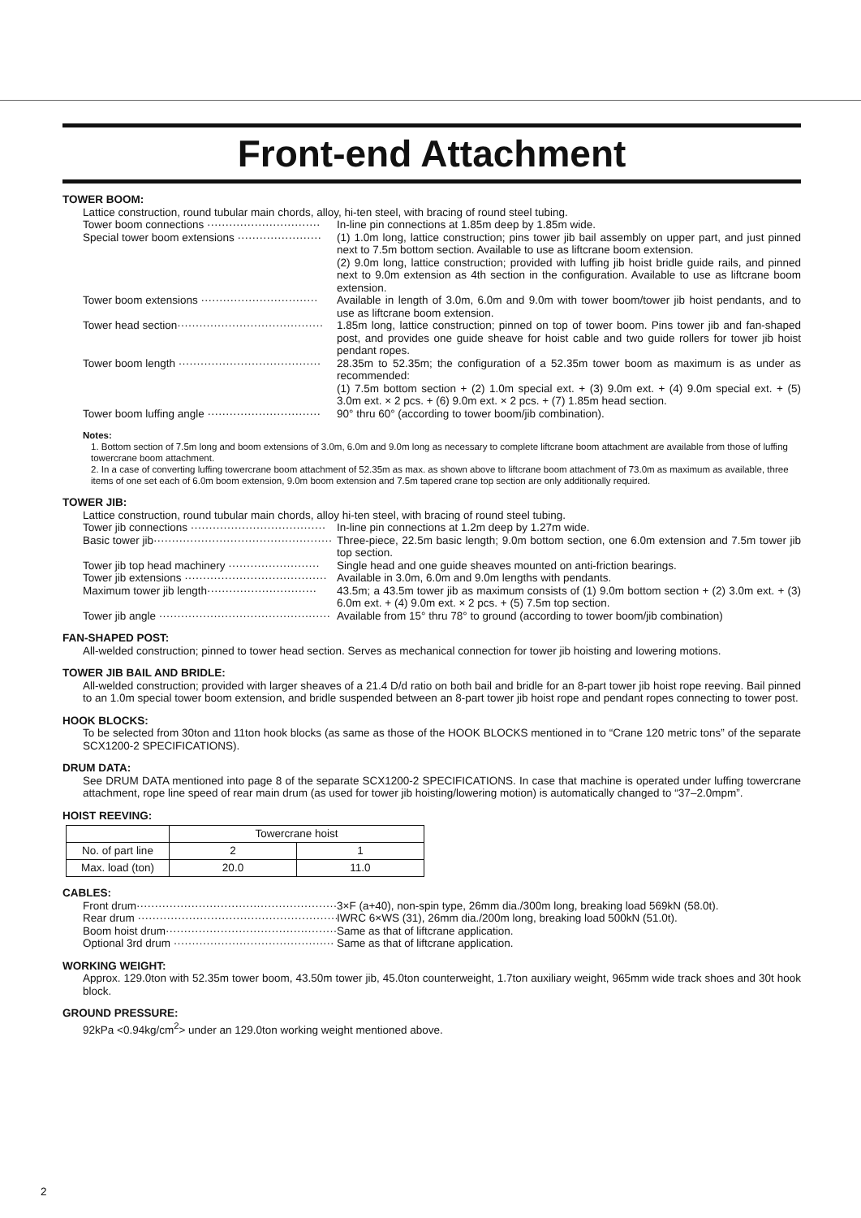Front-end Attachment
TOWER BOOM:
Lattice construction, round tubular main chords, alloy, hi-ten steel, with bracing of round steel tubing.
Tower boom connections ······························· In-line pin connections at 1.85m deep by 1.85m wide.
Special tower boom extensions ······················· (1) 1.0m long, lattice construction; pins tower jib bail assembly on upper part, and just pinned next to 7.5m bottom section. Available to use as liftcrane boom extension.
(2) 9.0m long, lattice construction; provided with luffing jib hoist bridle guide rails, and pinned next to 9.0m extension as 4th section in the configuration. Available to use as liftcrane boom extension.
Tower boom extensions ································ Available in length of 3.0m, 6.0m and 9.0m with tower boom/tower jib hoist pendants, and to use as liftcrane boom extension.
Tower head section········································ 1.85m long, lattice construction; pinned on top of tower boom. Pins tower jib and fan-shaped post, and provides one guide sheave for hoist cable and two guide rollers for tower jib hoist pendant ropes.
Tower boom length ······································· 28.35m to 52.35m; the configuration of a 52.35m tower boom as maximum is as under as recommended:
(1) 7.5m bottom section + (2) 1.0m special ext. + (3) 9.0m ext. + (4) 9.0m special ext. + (5) 3.0m ext. × 2 pcs. + (6) 9.0m ext. × 2 pcs. + (7) 1.85m head section.
Tower boom luffing angle ······························· 90° thru 60° (according to tower boom/jib combination).
Notes:
1. Bottom section of 7.5m long and boom extensions of 3.0m, 6.0m and 9.0m long as necessary to complete liftcrane boom attachment are available from those of luffing towercrane boom attachment.
2. In a case of converting luffing towercrane boom attachment of 52.35m as max. as shown above to liftcrane boom attachment of 73.0m as maximum as available, three items of one set each of 6.0m boom extension, 9.0m boom extension and 7.5m tapered crane top section are only additionally required.
TOWER JIB:
Lattice construction, round tubular main chords, alloy hi-ten steel, with bracing of round steel tubing.
Tower jib connections ····································· In-line pin connections at 1.2m deep by 1.27m wide.
Basic tower jib················································· Three-piece, 22.5m basic length; 9.0m bottom section, one 6.0m extension and 7.5m tower jib top section.
Tower jib top head machinery ························· Single head and one guide sheaves mounted on anti-friction bearings.
Tower jib extensions ······································· Available in 3.0m, 6.0m and 9.0m lengths with pendants.
Maximum tower jib length······························ 43.5m; a 43.5m tower jib as maximum consists of (1) 9.0m bottom section + (2) 3.0m ext. + (3) 6.0m ext. + (4) 9.0m ext. × 2 pcs. + (5) 7.5m top section.
Tower jib angle ··············································· Available from 15° thru 78° to ground (according to tower boom/jib combination)
FAN-SHAPED POST:
All-welded construction; pinned to tower head section. Serves as mechanical connection for tower jib hoisting and lowering motions.
TOWER JIB BAIL AND BRIDLE:
All-welded construction; provided with larger sheaves of a 21.4 D/d ratio on both bail and bridle for an 8-part tower jib hoist rope reeving. Bail pinned to an 1.0m special tower boom extension, and bridle suspended between an 8-part tower jib hoist rope and pendant ropes connecting to tower post.
HOOK BLOCKS:
To be selected from 30ton and 11ton hook blocks (as same as those of the HOOK BLOCKS mentioned in to “Crane 120 metric tons” of the separate SCX1200-2 SPECIFICATIONS).
DRUM DATA:
See DRUM DATA mentioned into page 8 of the separate SCX1200-2 SPECIFICATIONS. In case that machine is operated under luffing towercrane attachment, rope line speed of rear main drum (as used for tower jib hoisting/lowering motion) is automatically changed to “37–2.0mpm”.
HOIST REEVING:
| | Towercrane hoist | |
| No. of part line | 2 | 1 |
| Max. load (ton) | 20.0 | 11.0 |
CABLES:
Front drum························································· 3×F (a+40), non-spin type, 26mm dia./300m long, breaking load 569kN (58.0t).
Rear drum ························································· IWRC 6×WS (31), 26mm dia./200m long, breaking load 500kN (51.0t).
Boom hoist drum················································ Same as that of liftcrane application.
Optional 3rd drum ············································ Same as that of liftcrane application.
WORKING WEIGHT:
Approx. 129.0ton with 52.35m tower boom, 43.50m tower jib, 45.0ton counterweight, 1.7ton auxiliary weight, 965mm wide track shoes and 30t hook block.
GROUND PRESSURE:
92kPa <0.94kg/cm<sup>2</sup>> under an 129.0ton working weight mentioned above.
2